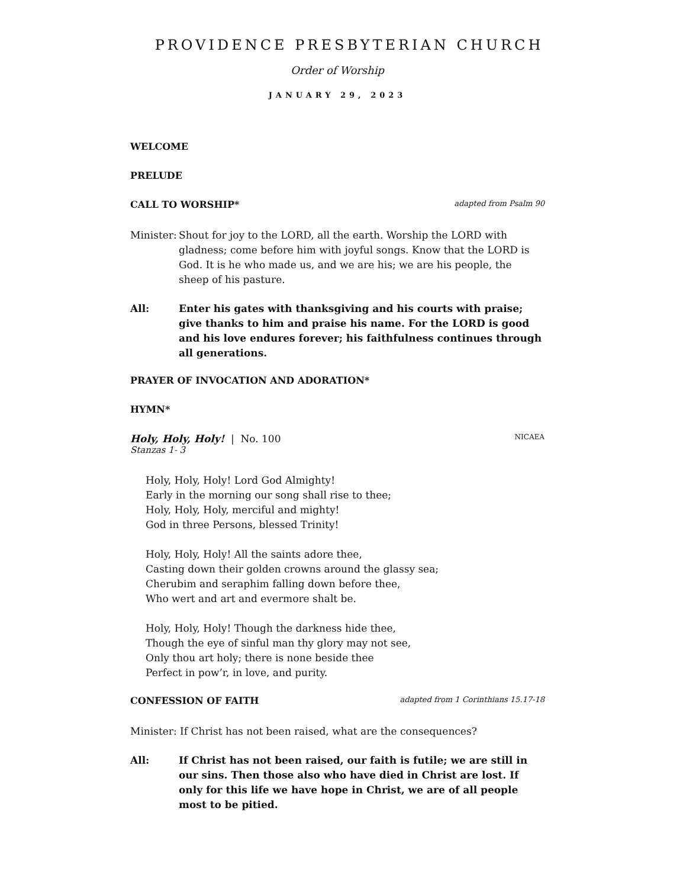PROVIDENCE PRESBYTERIAN CHURCH
Order of Worship
JANUARY 29, 2023
WELCOME
PRELUDE
CALL TO WORSHIP* adapted from Psalm 90
Minister:
Shout for joy to the LORD, all the earth. Worship the LORD with gladness; come before him with joyful songs. Know that the LORD is God. It is he who made us, and we are his; we are his people, the sheep of his pasture.
All: Enter his gates with thanksgiving and his courts with praise; give thanks to him and praise his name. For the LORD is good and his love endures forever; his faithfulness continues through all generations.
PRAYER OF INVOCATION AND ADORATION*
HYMN*
Holy, Holy, Holy! | No. 100 NICAEA
Stanzas 1- 3
Holy, Holy, Holy! Lord God Almighty!
Early in the morning our song shall rise to thee;
Holy, Holy, Holy, merciful and mighty!
God in three Persons, blessed Trinity!
Holy, Holy, Holy! All the saints adore thee,
Casting down their golden crowns around the glassy sea;
Cherubim and seraphim falling down before thee,
Who wert and art and evermore shalt be.
Holy, Holy, Holy! Though the darkness hide thee,
Though the eye of sinful man thy glory may not see,
Only thou art holy; there is none beside thee
Perfect in pow’r, in love, and purity.
CONFESSION OF FAITH adapted from 1 Corinthians 15.17-18
Minister: If Christ has not been raised, what are the consequences?
All: If Christ has not been raised, our faith is futile; we are still in our sins. Then those also who have died in Christ are lost. If only for this life we have hope in Christ, we are of all people most to be pitied.